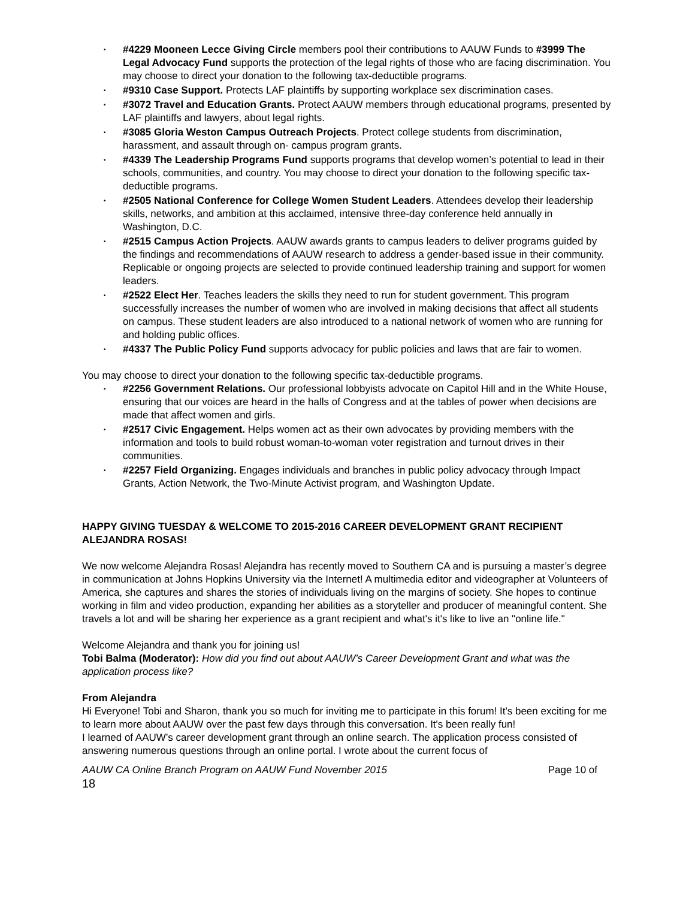#4229 Mooneen Lecce Giving Circle members pool their contributions to AAUW Funds to #3999 The Legal Advocacy Fund supports the protection of the legal rights of those who are facing discrimination. You may choose to direct your donation to the following tax-deductible programs.
#9310 Case Support. Protects LAF plaintiffs by supporting workplace sex discrimination cases.
#3072 Travel and Education Grants. Protect AAUW members through educational programs, presented by LAF plaintiffs and lawyers, about legal rights.
#3085 Gloria Weston Campus Outreach Projects. Protect college students from discrimination, harassment, and assault through on- campus program grants.
#4339 The Leadership Programs Fund supports programs that develop women’s potential to lead in their schools, communities, and country. You may choose to direct your donation to the following specific tax-deductible programs.
#2505 National Conference for College Women Student Leaders. Attendees develop their leadership skills, networks, and ambition at this acclaimed, intensive three-day conference held annually in Washington, D.C.
#2515 Campus Action Projects. AAUW awards grants to campus leaders to deliver programs guided by the findings and recommendations of AAUW research to address a gender-based issue in their community. Replicable or ongoing projects are selected to provide continued leadership training and support for women leaders.
#2522 Elect Her. Teaches leaders the skills they need to run for student government. This program successfully increases the number of women who are involved in making decisions that affect all students on campus. These student leaders are also introduced to a national network of women who are running for and holding public offices.
#4337 The Public Policy Fund supports advocacy for public policies and laws that are fair to women.
You may choose to direct your donation to the following specific tax-deductible programs.
#2256 Government Relations. Our professional lobbyists advocate on Capitol Hill and in the White House, ensuring that our voices are heard in the halls of Congress and at the tables of power when decisions are made that affect women and girls.
#2517 Civic Engagement. Helps women act as their own advocates by providing members with the information and tools to build robust woman-to-woman voter registration and turnout drives in their communities.
#2257 Field Organizing. Engages individuals and branches in public policy advocacy through Impact Grants, Action Network, the Two-Minute Activist program, and Washington Update.
HAPPY GIVING TUESDAY & WELCOME TO 2015-2016 CAREER DEVELOPMENT GRANT RECIPIENT ALEJANDRA ROSAS!
We now welcome Alejandra Rosas! Alejandra has recently moved to Southern CA and is pursuing a master’s degree in communication at Johns Hopkins University via the Internet! A multimedia editor and videographer at Volunteers of America, she captures and shares the stories of individuals living on the margins of society. She hopes to continue working in film and video production, expanding her abilities as a storyteller and producer of meaningful content. She travels a lot and will be sharing her experience as a grant recipient and what's it's like to live an "online life."
Welcome Alejandra and thank you for joining us!
Tobi Balma (Moderator): How did you find out about AAUW’s Career Development Grant and what was the application process like?
From Alejandra
Hi Everyone! Tobi and Sharon, thank you so much for inviting me to participate in this forum! It's been exciting for me to learn more about AAUW over the past few days through this conversation. It's been really fun!
I learned of AAUW’s career development grant through an online search. The application process consisted of answering numerous questions through an online portal. I wrote about the current focus of
AAUW CA Online Branch Program on AAUW Fund November 2015 Page 10 of
18